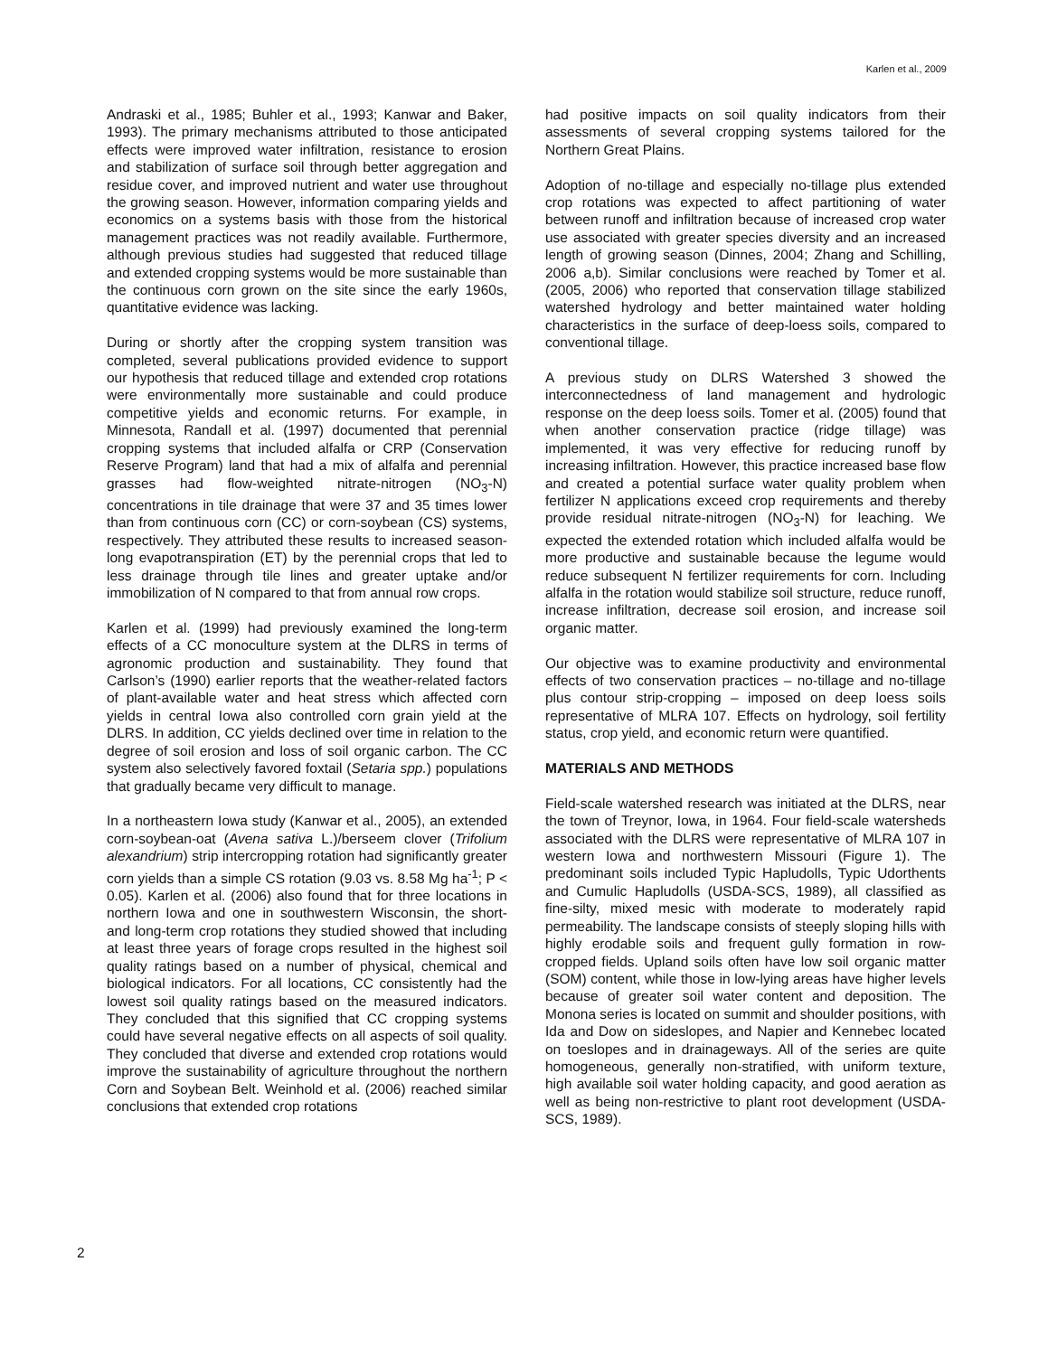Karlen et al., 2009
Andraski et al., 1985; Buhler et al., 1993; Kanwar and Baker, 1993). The primary mechanisms attributed to those anticipated effects were improved water infiltration, resistance to erosion and stabilization of surface soil through better aggregation and residue cover, and improved nutrient and water use throughout the growing season. However, information comparing yields and economics on a systems basis with those from the historical management practices was not readily available. Furthermore, although previous studies had suggested that reduced tillage and extended cropping systems would be more sustainable than the continuous corn grown on the site since the early 1960s, quantitative evidence was lacking.
During or shortly after the cropping system transition was completed, several publications provided evidence to support our hypothesis that reduced tillage and extended crop rotations were environmentally more sustainable and could produce competitive yields and economic returns. For example, in Minnesota, Randall et al. (1997) documented that perennial cropping systems that included alfalfa or CRP (Conservation Reserve Program) land that had a mix of alfalfa and perennial grasses had flow-weighted nitrate-nitrogen (NO<sub>3</sub>-N) concentrations in tile drainage that were 37 and 35 times lower than from continuous corn (CC) or corn-soybean (CS) systems, respectively. They attributed these results to increased season-long evapotranspiration (ET) by the perennial crops that led to less drainage through tile lines and greater uptake and/or immobilization of N compared to that from annual row crops.
Karlen et al. (1999) had previously examined the long-term effects of a CC monoculture system at the DLRS in terms of agronomic production and sustainability. They found that Carlson’s (1990) earlier reports that the weather-related factors of plant-available water and heat stress which affected corn yields in central Iowa also controlled corn grain yield at the DLRS. In addition, CC yields declined over time in relation to the degree of soil erosion and loss of soil organic carbon. The CC system also selectively favored foxtail (Setaria spp.) populations that gradually became very difficult to manage.
In a northeastern Iowa study (Kanwar et al., 2005), an extended corn-soybean-oat (Avena sativa L.)/berseem clover (Trifolium alexandrium) strip intercropping rotation had significantly greater corn yields than a simple CS rotation (9.03 vs. 8.58 Mg ha<sup>-1</sup>; P < 0.05). Karlen et al. (2006) also found that for three locations in northern Iowa and one in southwestern Wisconsin, the short- and long-term crop rotations they studied showed that including at least three years of forage crops resulted in the highest soil quality ratings based on a number of physical, chemical and biological indicators. For all locations, CC consistently had the lowest soil quality ratings based on the measured indicators. They concluded that this signified that CC cropping systems could have several negative effects on all aspects of soil quality. They concluded that diverse and extended crop rotations would improve the sustainability of agriculture throughout the northern Corn and Soybean Belt. Weinhold et al. (2006) reached similar conclusions that extended crop rotations
had positive impacts on soil quality indicators from their assessments of several cropping systems tailored for the Northern Great Plains.
Adoption of no-tillage and especially no-tillage plus extended crop rotations was expected to affect partitioning of water between runoff and infiltration because of increased crop water use associated with greater species diversity and an increased length of growing season (Dinnes, 2004; Zhang and Schilling, 2006 a,b). Similar conclusions were reached by Tomer et al. (2005, 2006) who reported that conservation tillage stabilized watershed hydrology and better maintained water holding characteristics in the surface of deep-loess soils, compared to conventional tillage.
A previous study on DLRS Watershed 3 showed the interconnectedness of land management and hydrologic response on the deep loess soils. Tomer et al. (2005) found that when another conservation practice (ridge tillage) was implemented, it was very effective for reducing runoff by increasing infiltration. However, this practice increased base flow and created a potential surface water quality problem when fertilizer N applications exceed crop requirements and thereby provide residual nitrate-nitrogen (NO<sub>3</sub>-N) for leaching. We expected the extended rotation which included alfalfa would be more productive and sustainable because the legume would reduce subsequent N fertilizer requirements for corn. Including alfalfa in the rotation would stabilize soil structure, reduce runoff, increase infiltration, decrease soil erosion, and increase soil organic matter.
Our objective was to examine productivity and environmental effects of two conservation practices – no-tillage and no-tillage plus contour strip-cropping – imposed on deep loess soils representative of MLRA 107. Effects on hydrology, soil fertility status, crop yield, and economic return were quantified.
MATERIALS AND METHODS
Field-scale watershed research was initiated at the DLRS, near the town of Treynor, Iowa, in 1964. Four field-scale watersheds associated with the DLRS were representative of MLRA 107 in western Iowa and northwestern Missouri (Figure 1). The predominant soils included Typic Hapludolls, Typic Udorthents and Cumulic Hapludolls (USDA-SCS, 1989), all classified as fine-silty, mixed mesic with moderate to moderately rapid permeability. The landscape consists of steeply sloping hills with highly erodable soils and frequent gully formation in row-cropped fields. Upland soils often have low soil organic matter (SOM) content, while those in low-lying areas have higher levels because of greater soil water content and deposition. The Monona series is located on summit and shoulder positions, with Ida and Dow on sideslopes, and Napier and Kennebec located on toeslopes and in drainageways. All of the series are quite homogeneous, generally non-stratified, with uniform texture, high available soil water holding capacity, and good aeration as well as being non-restrictive to plant root development (USDA-SCS, 1989).
2